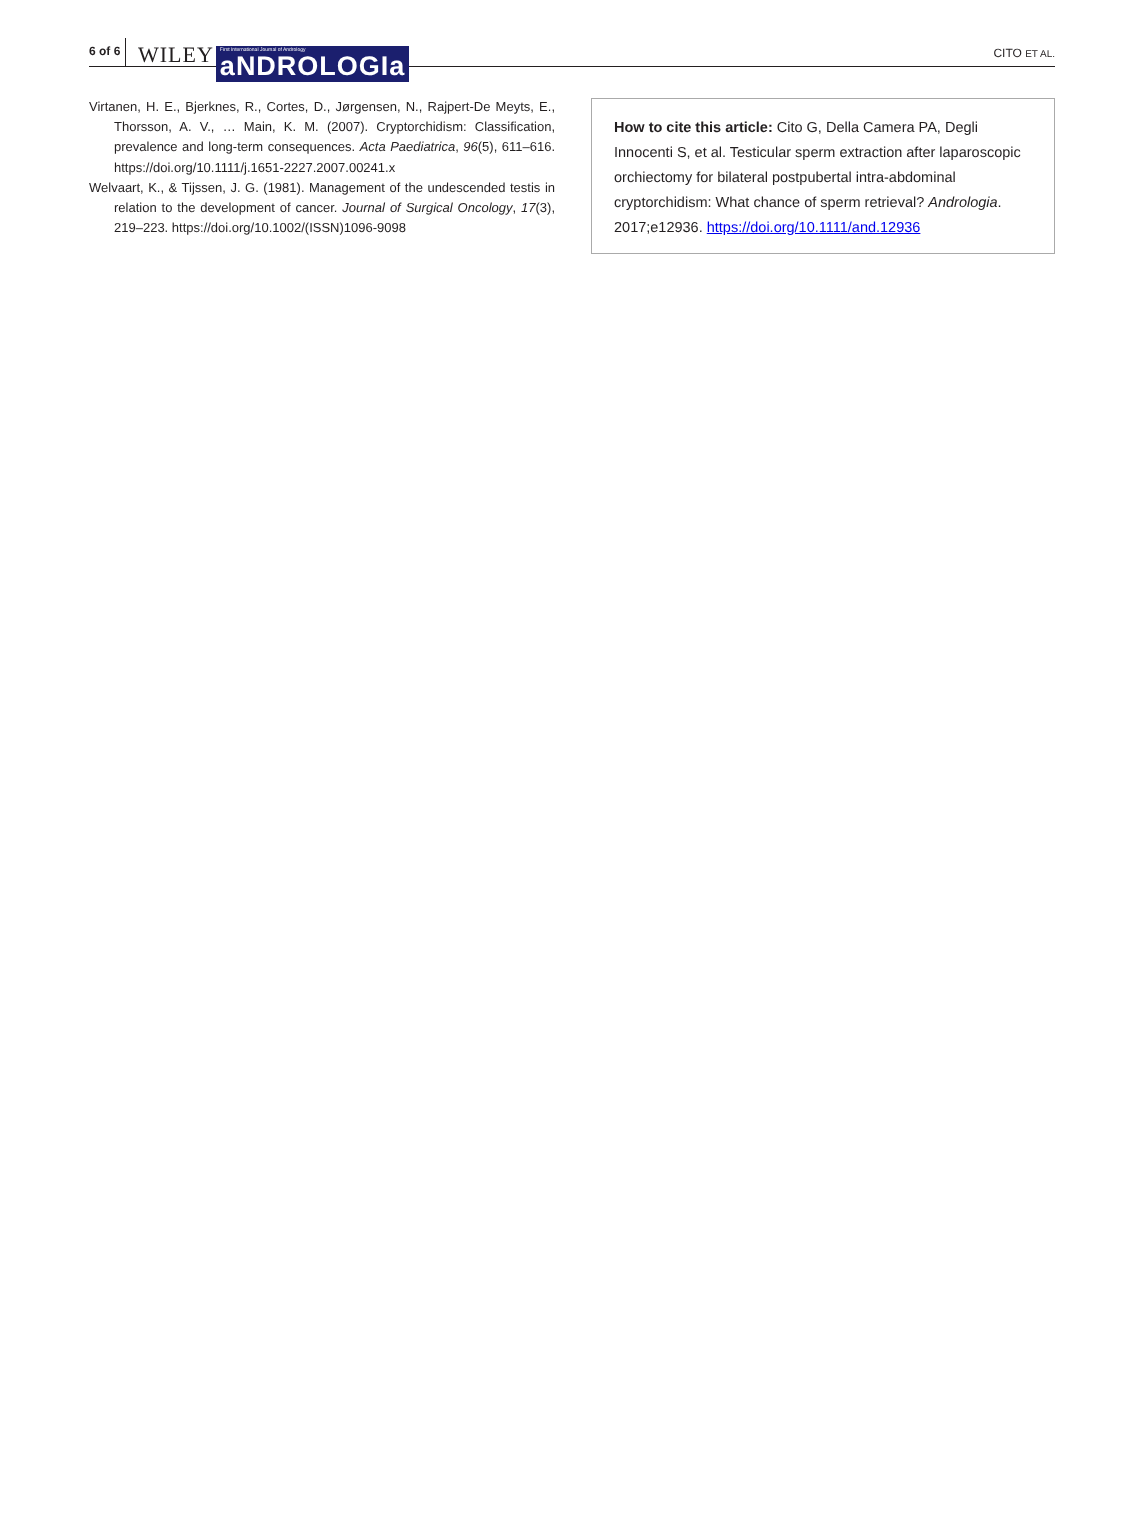6 of 6 WILEY First International Journal of Andrology
aNDROLOGIa CITO ET AL.
Virtanen, H. E., Bjerknes, R., Cortes, D., Jørgensen, N., Rajpert-De Meyts, E., Thorsson, A. V., … Main, K. M. (2007). Cryptorchidism: Classification, prevalence and long-term consequences. Acta Paediatrica, 96(5), 611–616. https://doi.org/10.1111/j.1651-2227.2007.00241.x
Welvaart, K., & Tijssen, J. G. (1981). Management of the undescended testis in relation to the development of cancer. Journal of Surgical Oncology, 17(3), 219–223. https://doi.org/10.1002/(ISSN)1096-9098
How to cite this article: Cito G, Della Camera PA, Degli Innocenti S, et al. Testicular sperm extraction after laparoscopic orchiectomy for bilateral postpubertal intra-abdominal cryptorchidism: What chance of sperm retrieval? Andrologia. 2017;e12936. https://doi.org/10.1111/and.12936